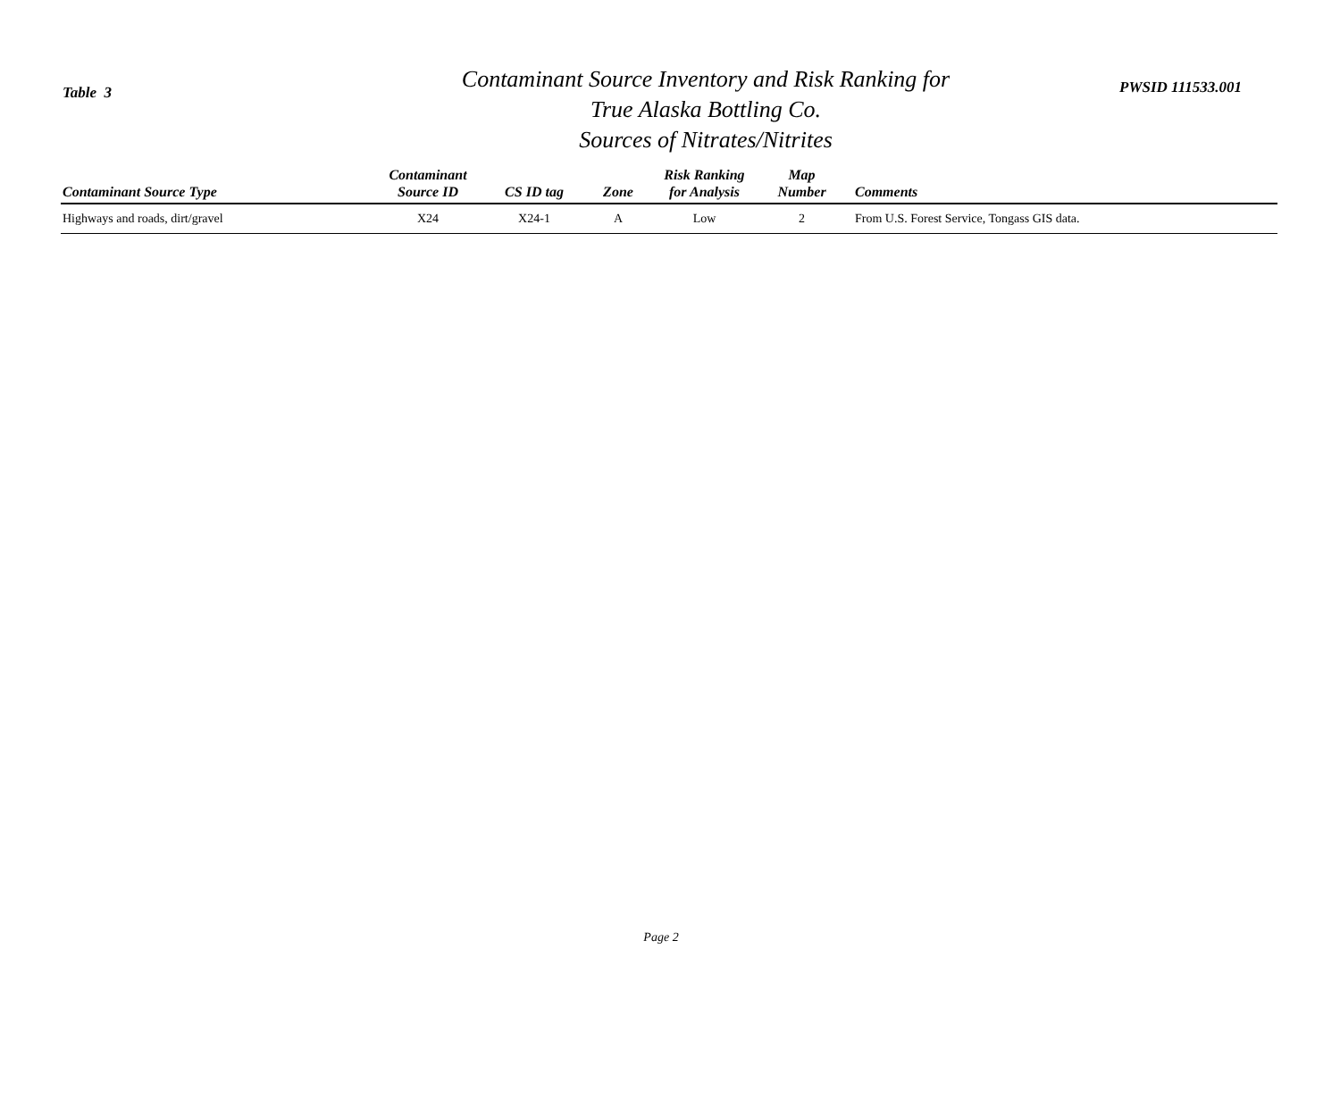Table 3
Contaminant Source Inventory and Risk Ranking for
True Alaska Bottling Co.
Sources of Nitrates/Nitrites
PWSID 111533.001
| Contaminant Source Type | Contaminant Source ID | CS ID tag | Zone | Risk Ranking for Analysis | Map Number | Comments |
| --- | --- | --- | --- | --- | --- | --- |
| Highways and roads, dirt/gravel | X24 | X24-1 | A | Low | 2 | From U.S. Forest Service, Tongass GIS data. |
Page 2